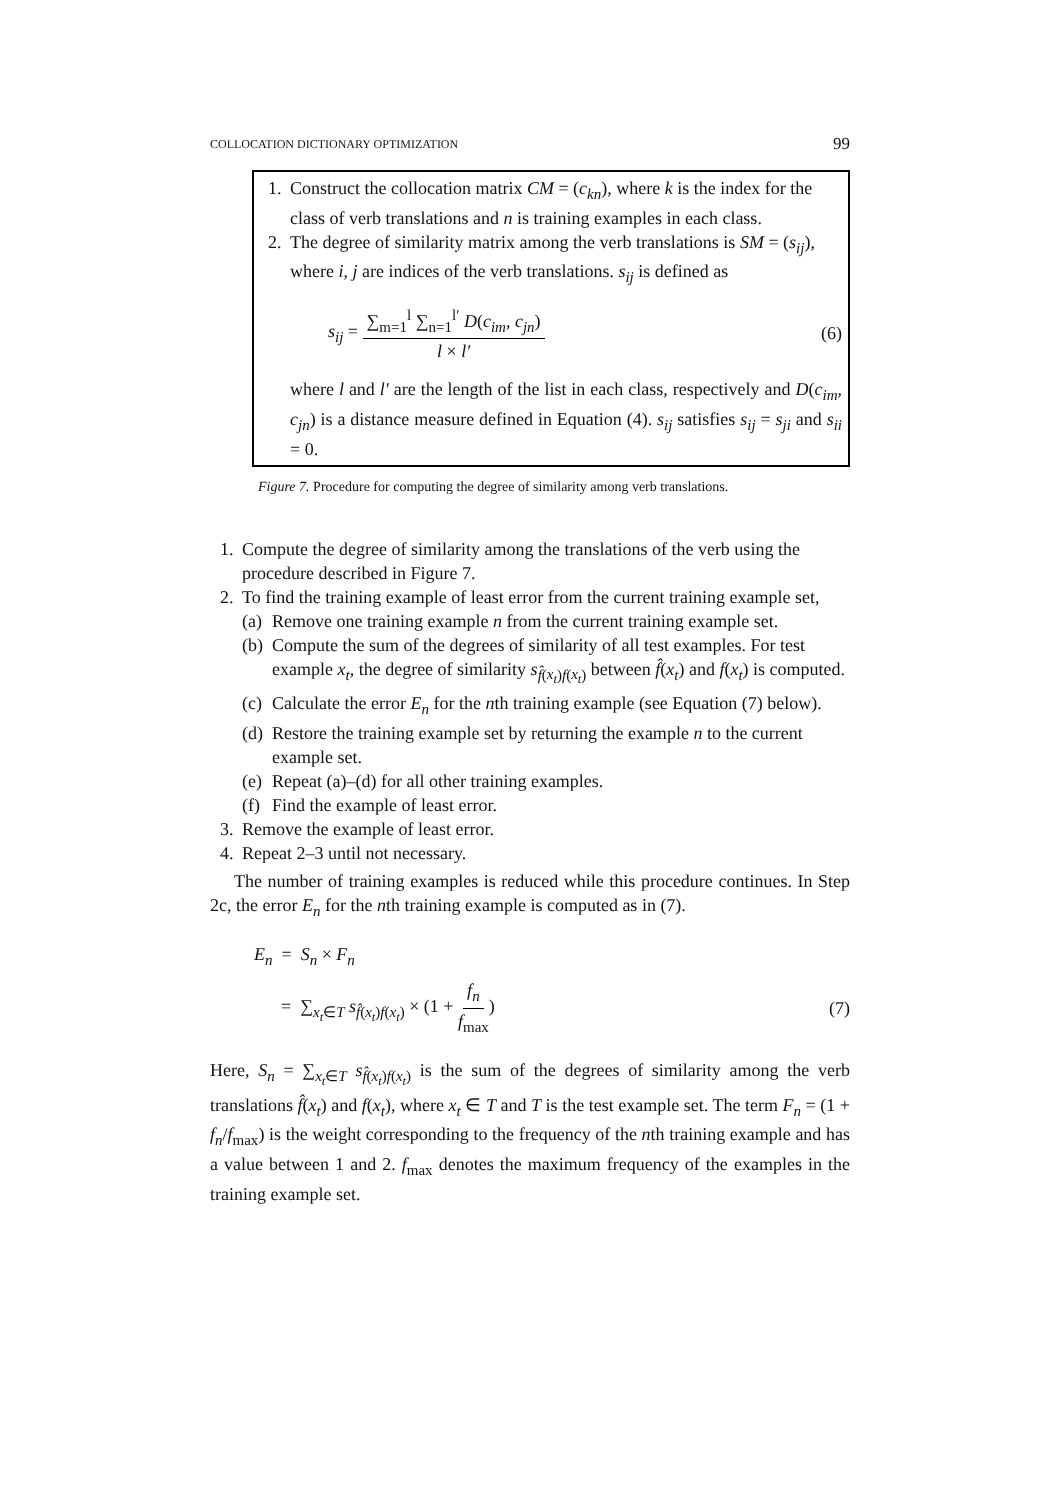COLLOCATION DICTIONARY OPTIMIZATION 99
1. Construct the collocation matrix CM = (c<sub>kn</sub>), where k is the index for the class of verb translations and n is training examples in each class.
2. The degree of similarity matrix among the verb translations is SM = (s<sub>ij</sub>), where i, j are indices of the verb translations. s<sub>ij</sub> is defined as
s<sub>ij</sub> = ∑<sub>m=1</sub><sup>l</sup> ∑<sub>n=1</sub><sup>l′</sup> D(c<sub>im</sub>, c<sub>jn</sub>) l × l′ (6)
where l and l′ are the length of the list in each class, respectively and D(c<sub>im</sub>, c<sub>jn</sub>) is a distance measure defined in Equation (4). s<sub>ij</sub> satisfies s<sub>ij</sub> = s<sub>ji</sub> and s<sub>ii</sub> = 0.
Figure 7. Procedure for computing the degree of similarity among verb translations.
1. Compute the degree of similarity among the translations of the verb using the procedure described in Figure 7.
2. To find the training example of least error from the current training example set,
(a) Remove one training example n from the current training example set.
(b) Compute the sum of the degrees of similarity of all test examples. For test example x<sub>t</sub>, the degree of similarity s<sub>f̂(x<sub>t</sub>)f(x<sub>t</sub>)</sub> between f̂(x<sub>t</sub>) and f(x<sub>t</sub>) is computed.
(c) Calculate the error E<sub>n</sub> for the nth training example (see Equation (7) below).
(d) Restore the training example set by returning the example n to the current example set.
(e) Repeat (a)–(d) for all other training examples.
(f) Find the example of least error.
3. Remove the example of least error.
4. Repeat 2–3 until not necessary.
The number of training examples is reduced while this procedure continues. In Step 2c, the error E<sub>n</sub> for the nth training example is computed as in (7).
E<sub>n</sub> = S<sub>n</sub> × F<sub>n</sub>
= ∑<sub>x<sub>t</sub>∈T</sub> s<sub>f̂(x<sub>t</sub>)f(x<sub>t</sub>)</sub> × (1 + f<sub>n</sub> f<sub>max</sub>) (7)
Here, S<sub>n</sub> = ∑<sub>x<sub>t</sub>∈T</sub> s<sub>f̂(x<sub>t</sub>)f(x<sub>t</sub>)</sub> is the sum of the degrees of similarity among the verb translations f̂(x<sub>t</sub>) and f(x<sub>t</sub>), where x<sub>t</sub> ∈ T and T is the test example set. The term F<sub>n</sub> = (1 + f<sub>n</sub>/f<sub>max</sub>) is the weight corresponding to the frequency of the nth training example and has a value between 1 and 2. f<sub>max</sub> denotes the maximum frequency of the examples in the training example set.